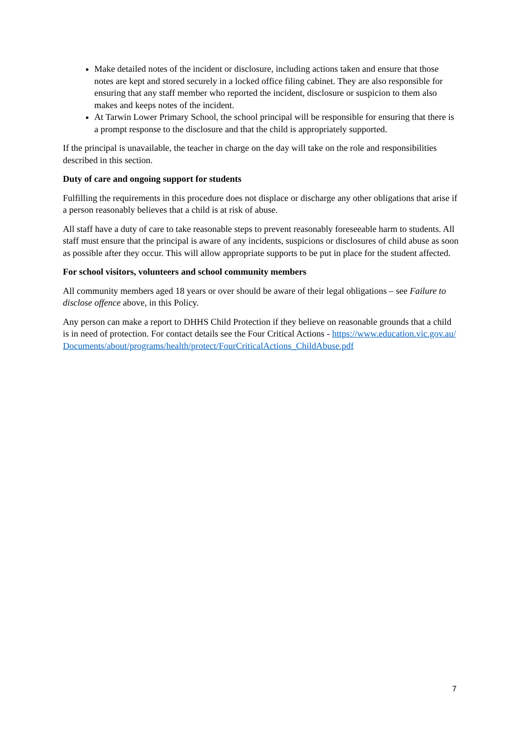Make detailed notes of the incident or disclosure, including actions taken and ensure that those notes are kept and stored securely in a locked office filing cabinet. They are also responsible for ensuring that any staff member who reported the incident, disclosure or suspicion to them also makes and keeps notes of the incident.
At Tarwin Lower Primary School, the school principal will be responsible for ensuring that there is a prompt response to the disclosure and that the child is appropriately supported.
If the principal is unavailable, the teacher in charge on the day will take on the role and responsibilities described in this section.
Duty of care and ongoing support for students
Fulfilling the requirements in this procedure does not displace or discharge any other obligations that arise if a person reasonably believes that a child is at risk of abuse.
All staff have a duty of care to take reasonable steps to prevent reasonably foreseeable harm to students. All staff must ensure that the principal is aware of any incidents, suspicions or disclosures of child abuse as soon as possible after they occur. This will allow appropriate supports to be put in place for the student affected.
For school visitors, volunteers and school community members
All community members aged 18 years or over should be aware of their legal obligations – see Failure to disclose offence above, in this Policy.
Any person can make a report to DHHS Child Protection if they believe on reasonable grounds that a child is in need of protection. For contact details see the Four Critical Actions - https://www.education.vic.gov.au/Documents/about/programs/health/protect/FourCriticalActions_ChildAbuse.pdf
7